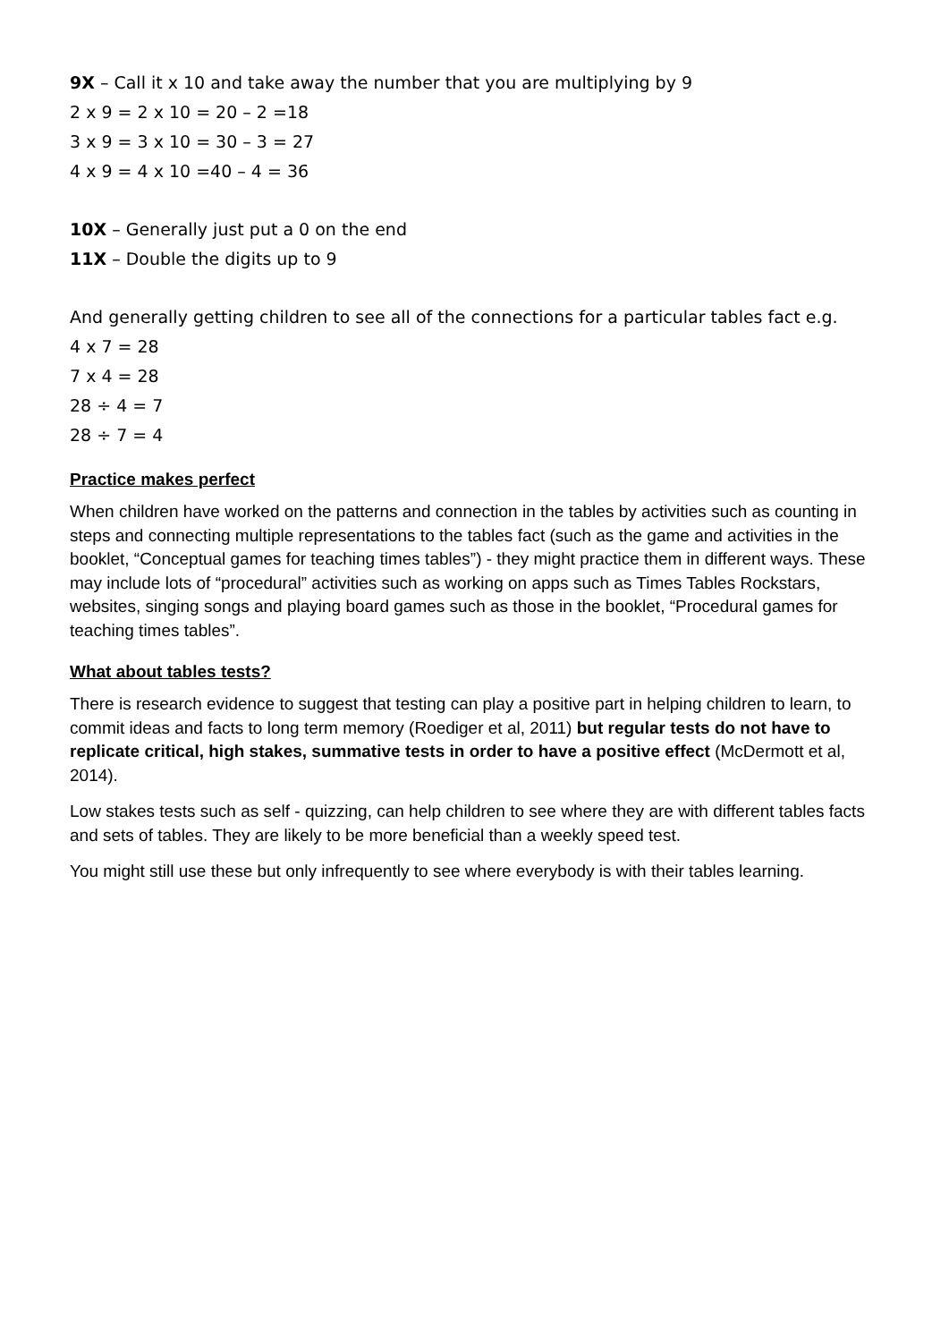9X – Call it x 10 and take away the number that you are multiplying by 9
2 x 9 = 2 x 10 = 20 – 2 =18
3 x 9 = 3 x 10 = 30 – 3 = 27
4 x 9 = 4 x 10 =40 – 4 = 36
10X – Generally just put a 0 on the end
11X – Double the digits up to 9
And generally getting children to see all of the connections for a particular tables fact e.g.
4 x 7 = 28
7 x 4 = 28
28 ÷ 4 = 7
28 ÷ 7 = 4
Practice makes perfect
When children have worked on the patterns and connection in the tables by activities such as counting in steps and connecting multiple representations to the tables fact (such as the game and activities in the booklet, “Conceptual games for teaching times tables”) - they might practice them in different ways. These may include lots of “procedural” activities such as working on apps such as Times Tables Rockstars, websites, singing songs and playing board games such as those in the booklet, “Procedural games for teaching times tables”.
What about tables tests?
There is research evidence to suggest that testing can play a positive part in helping children to learn, to commit ideas and facts to long term memory (Roediger et al, 2011) but regular tests do not have to replicate critical, high stakes, summative tests in order to have a positive effect (McDermott et al, 2014).
Low stakes tests such as self - quizzing, can help children to see where they are with different tables facts and sets of tables. They are likely to be more beneficial than a weekly speed test.
You might still use these but only infrequently to see where everybody is with their tables learning.